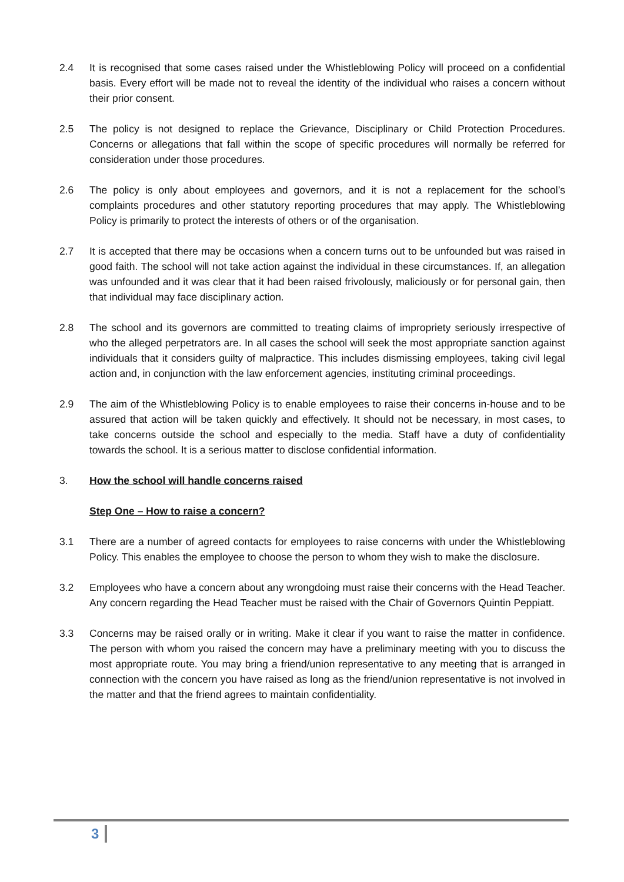2.4 It is recognised that some cases raised under the Whistleblowing Policy will proceed on a confidential basis. Every effort will be made not to reveal the identity of the individual who raises a concern without their prior consent.
2.5 The policy is not designed to replace the Grievance, Disciplinary or Child Protection Procedures. Concerns or allegations that fall within the scope of specific procedures will normally be referred for consideration under those procedures.
2.6 The policy is only about employees and governors, and it is not a replacement for the school’s complaints procedures and other statutory reporting procedures that may apply. The Whistleblowing Policy is primarily to protect the interests of others or of the organisation.
2.7 It is accepted that there may be occasions when a concern turns out to be unfounded but was raised in good faith. The school will not take action against the individual in these circumstances. If, an allegation was unfounded and it was clear that it had been raised frivolously, maliciously or for personal gain, then that individual may face disciplinary action.
2.8 The school and its governors are committed to treating claims of impropriety seriously irrespective of who the alleged perpetrators are. In all cases the school will seek the most appropriate sanction against individuals that it considers guilty of malpractice. This includes dismissing employees, taking civil legal action and, in conjunction with the law enforcement agencies, instituting criminal proceedings.
2.9 The aim of the Whistleblowing Policy is to enable employees to raise their concerns in-house and to be assured that action will be taken quickly and effectively. It should not be necessary, in most cases, to take concerns outside the school and especially to the media. Staff have a duty of confidentiality towards the school. It is a serious matter to disclose confidential information.
3. How the school will handle concerns raised
Step One – How to raise a concern?
3.1 There are a number of agreed contacts for employees to raise concerns with under the Whistleblowing Policy. This enables the employee to choose the person to whom they wish to make the disclosure.
3.2 Employees who have a concern about any wrongdoing must raise their concerns with the Head Teacher. Any concern regarding the Head Teacher must be raised with the Chair of Governors Quintin Peppiatt.
3.3 Concerns may be raised orally or in writing. Make it clear if you want to raise the matter in confidence. The person with whom you raised the concern may have a preliminary meeting with you to discuss the most appropriate route. You may bring a friend/union representative to any meeting that is arranged in connection with the concern you have raised as long as the friend/union representative is not involved in the matter and that the friend agrees to maintain confidentiality.
3